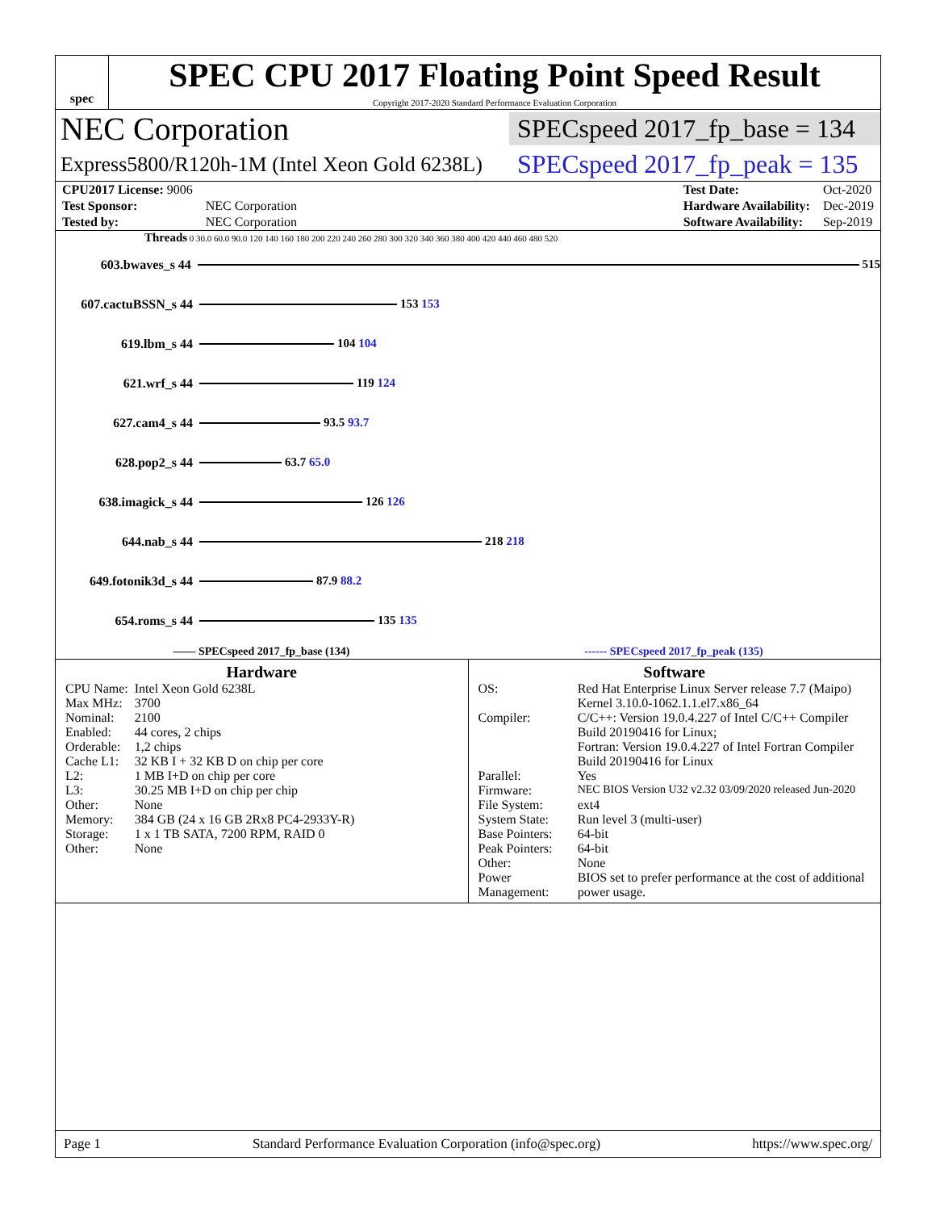spec
SPEC CPU 2017 Floating Point Speed Result
Copyright 2017-2020 Standard Performance Evaluation Corporation
NEC Corporation SPECspeed 2017_fp_base = 134
Express5800/R120h-1M (Intel Xeon Gold 6238L) SPECspeed 2017_fp_peak = 135
| CPU2017 License: 9006 | |
| Test Sponsor: | NEC Corporation |
| Tested by: | NEC Corporation |
| Test Date: | Oct-2020 |
| Hardware Availability: | Dec-2019 |
| Software Availability: | Sep-2019 |
Threads 0 30.0 60.0 90.0 120 140 160 180 200 220 240 260 280 300 320 340 360 380 400 420 440 460 480 520
603.bwaves_s 44 515
607.cactuBSSN_s 44
153 153
619.lbm_s 44 104 104
621.wrf_s 44 119 124
627.cam4_s 44 93.5 93.7
628.pop2_s 44 63.7 65.0
638.imagick_s 44 126 126
644.nab_s 44 218 218
649.fotonik3d_s 44
87.9 88.2
654.roms_s 44 135 135
—— SPECspeed 2017_fp_base (134) ------ SPECspeed 2017_fp_peak (135)
Hardware
| CPU Name: | Intel Xeon Gold 6238L |
| Max MHz: | 3700 |
| Nominal: | 2100 |
| Enabled: | 44 cores, 2 chips |
| Orderable: | 1,2 chips |
| Cache L1: | 32 KB I + 32 KB D on chip per core |
| L2: | 1 MB I+D on chip per core |
| L3: | 30.25 MB I+D on chip per chip |
| Other: | None |
| Memory: | 384 GB (24 x 16 GB 2Rx8 PC4-2933Y-R) |
| Storage: | 1 x 1 TB SATA, 7200 RPM, RAID 0 |
| Other: | None |
Software
| OS: | Red Hat Enterprise Linux Server release 7.7 (Maipo) Kernel 3.10.0-1062.1.1.el7.x86_64 |
| Compiler: | C/C++: Version 19.0.4.227 of Intel C/C++ Compiler Build 20190416 for Linux; Fortran: Version 19.0.4.227 of Intel Fortran Compiler Build 20190416 for Linux |
| Parallel: | Yes |
| Firmware: | NEC BIOS Version U32 v2.32 03/09/2020 released Jun-2020 |
| File System: | ext4 |
| System State: | Run level 3 (multi-user) |
| Base Pointers: | 64-bit |
| Peak Pointers: | 64-bit |
| Other: | None |
| Power Management: | BIOS set to prefer performance at the cost of additional power usage. |
Page 1 Standard Performance Evaluation Corporation (info@spec.org) https://www.spec.org/